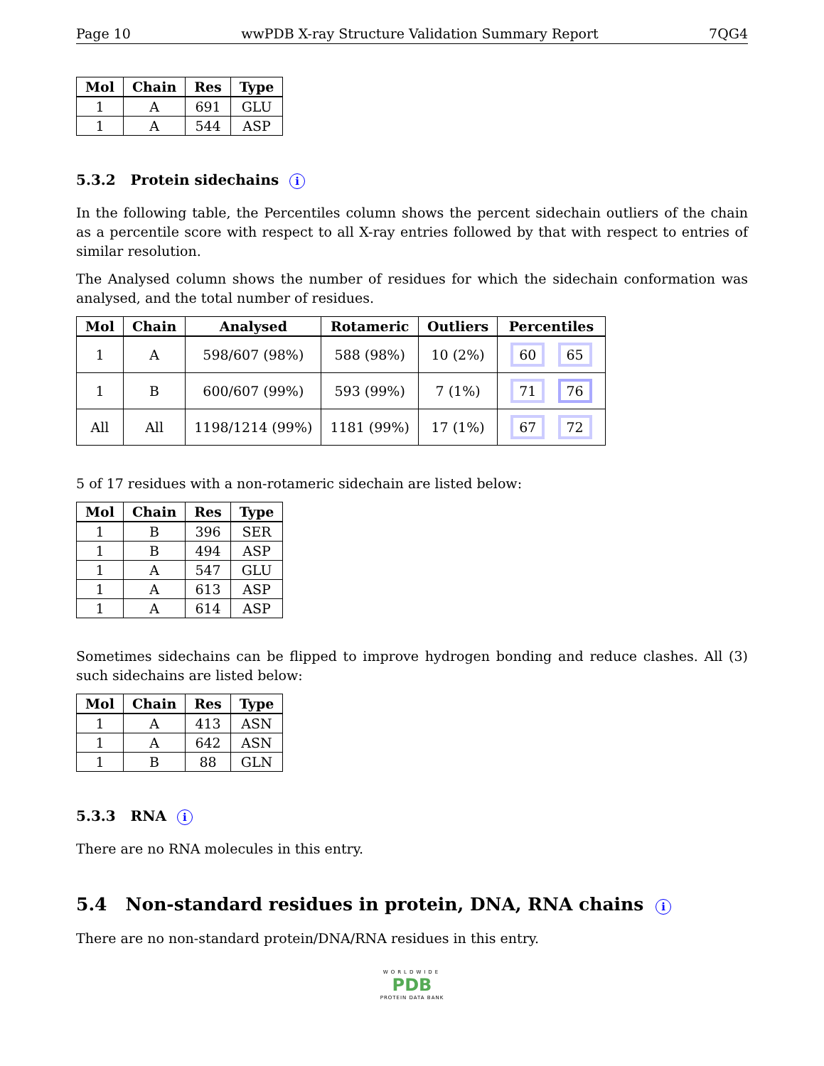Page 10 wwPDB X-ray Structure Validation Summary Report 7QG4
| Mol | Chain | Res | Type |
| --- | --- | --- | --- |
| 1 | A | 691 | GLU |
| 1 | A | 544 | ASP |
5.3.2 Protein sidechains i
In the following table, the Percentiles column shows the percent sidechain outliers of the chain as a percentile score with respect to all X-ray entries followed by that with respect to entries of similar resolution.
The Analysed column shows the number of residues for which the sidechain conformation was analysed, and the total number of residues.
| Mol | Chain | Analysed | Rotameric | Outliers | Percentiles |
| --- | --- | --- | --- | --- | --- |
| 1 | A | 598/607 (98%) | 588 (98%) | 10 (2%) | 60 65 |
| 1 | B | 600/607 (99%) | 593 (99%) | 7 (1%) | 71 76 |
| All | All | 1198/1214 (99%) | 1181 (99%) | 17 (1%) | 67 72 |
5 of 17 residues with a non-rotameric sidechain are listed below:
| Mol | Chain | Res | Type |
| --- | --- | --- | --- |
| 1 | B | 396 | SER |
| 1 | B | 494 | ASP |
| 1 | A | 547 | GLU |
| 1 | A | 613 | ASP |
| 1 | A | 614 | ASP |
Sometimes sidechains can be flipped to improve hydrogen bonding and reduce clashes. All (3) such sidechains are listed below:
| Mol | Chain | Res | Type |
| --- | --- | --- | --- |
| 1 | A | 413 | ASN |
| 1 | A | 642 | ASN |
| 1 | B | 88 | GLN |
5.3.3 RNA i
There are no RNA molecules in this entry.
5.4 Non-standard residues in protein, DNA, RNA chains i
There are no non-standard protein/DNA/RNA residues in this entry.
WORLDWIDE
PDB
PROTEIN DATA BANK